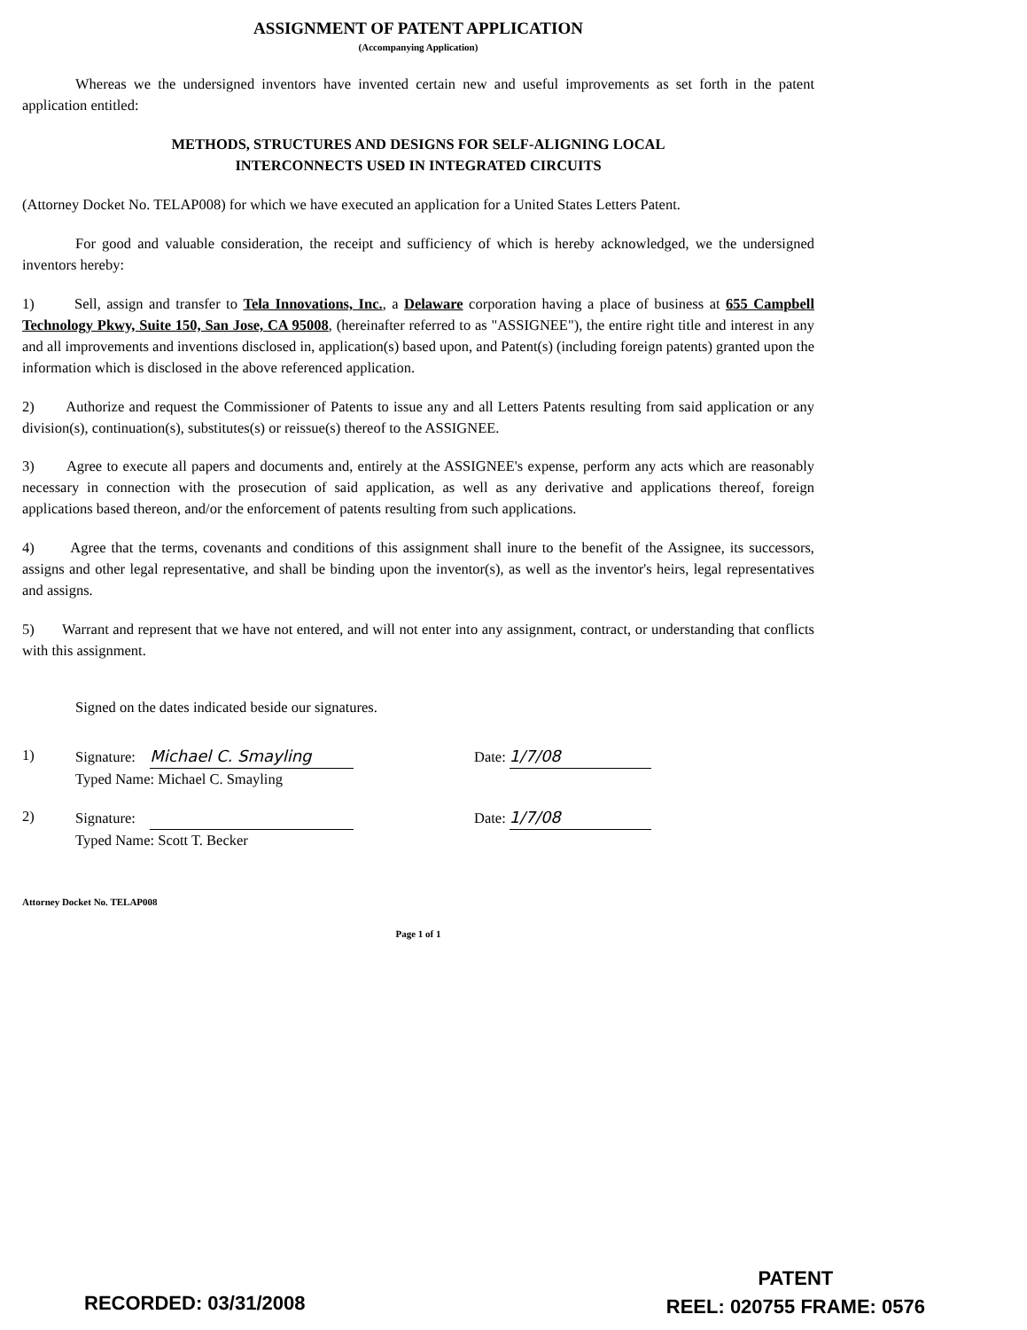ASSIGNMENT OF PATENT APPLICATION
(Accompanying Application)
Whereas we the undersigned inventors have invented certain new and useful improvements as set forth in the patent application entitled:
METHODS, STRUCTURES AND DESIGNS FOR SELF-ALIGNING LOCAL
INTERCONNECTS USED IN INTEGRATED CIRCUITS
(Attorney Docket No. TELAP008) for which we have executed an application for a United States Letters Patent.
For good and valuable consideration, the receipt and sufficiency of which is hereby acknowledged, we the undersigned inventors hereby:
1) Sell, assign and transfer to Tela Innovations, Inc., a Delaware corporation having a place of business at 655 Campbell Technology Pkwy, Suite 150, San Jose, CA 95008, (hereinafter referred to as "ASSIGNEE"), the entire right title and interest in any and all improvements and inventions disclosed in, application(s) based upon, and Patent(s) (including foreign patents) granted upon the information which is disclosed in the above referenced application.
2) Authorize and request the Commissioner of Patents to issue any and all Letters Patents resulting from said application or any division(s), continuation(s), substitutes(s) or reissue(s) thereof to the ASSIGNEE.
3) Agree to execute all papers and documents and, entirely at the ASSIGNEE's expense, perform any acts which are reasonably necessary in connection with the prosecution of said application, as well as any derivative and applications thereof, foreign applications based thereon, and/or the enforcement of patents resulting from such applications.
4) Agree that the terms, covenants and conditions of this assignment shall inure to the benefit of the Assignee, its successors, assigns and other legal representative, and shall be binding upon the inventor(s), as well as the inventor's heirs, legal representatives and assigns.
5) Warrant and represent that we have not entered, and will not enter into any assignment, contract, or understanding that conflicts with this assignment.
Signed on the dates indicated beside our signatures.
1) Signature: Michael C. Smayling
Typed Name: Michael C. Smayling
Date: 1/7/08
2) Signature:
Typed Name: Scott T. Becker
Date: 1/7/08
Attorney Docket No. TELAP008
Page 1 of 1
RECORDED: 03/31/2008
PATENT
REEL: 020755 FRAME: 0576